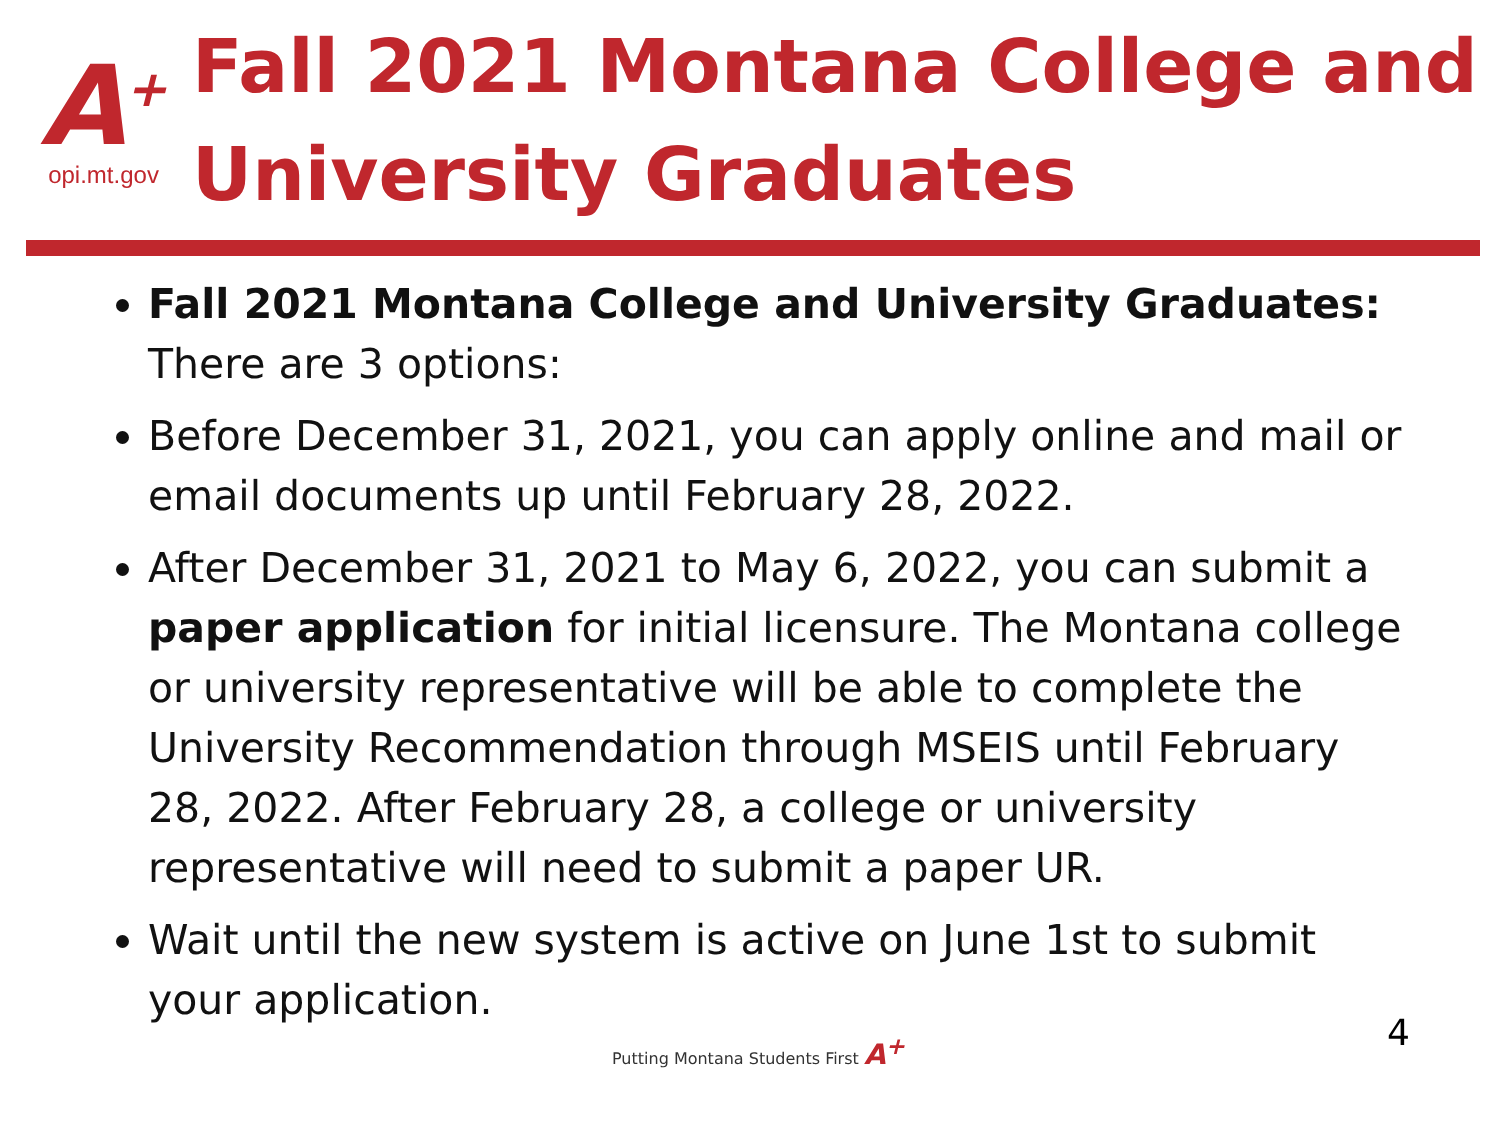A<sup>+</sup>
opi.mt.gov
Fall 2021 Montana College and University Graduates
Fall 2021 Montana College and University Graduates: There are 3 options:
Before December 31, 2021, you can apply online and mail or email documents up until February 28, 2022.
After December 31, 2021 to May 6, 2022, you can submit a paper application for initial licensure. The Montana college or university representative will be able to complete the University Recommendation through MSEIS until February 28, 2022. After February 28, a college or university representative will need to submit a paper UR.
Wait until the new system is active on June 1st to submit your application.
Putting Montana Students First A<sup>+</sup> 4